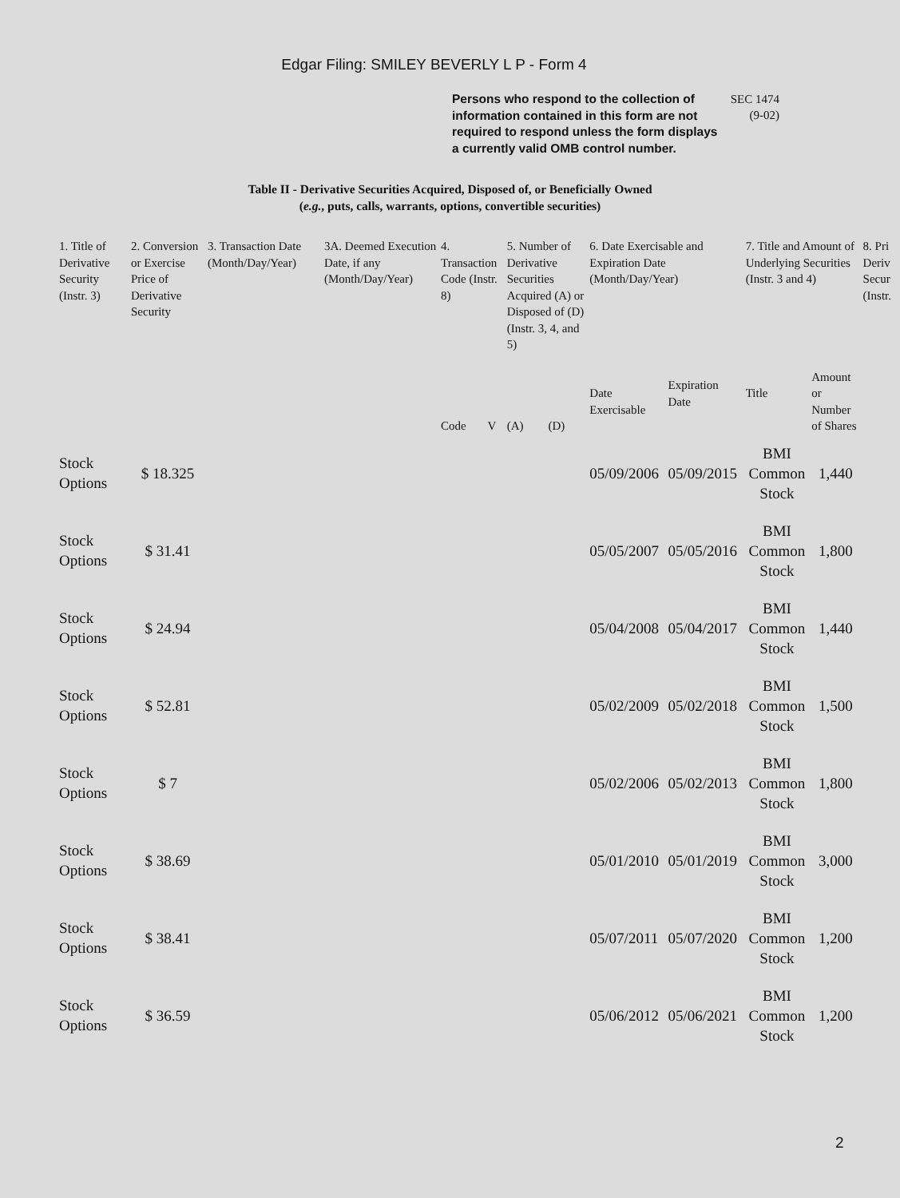Edgar Filing: SMILEY BEVERLY L P - Form 4
Persons who respond to the collection of information contained in this form are not required to respond unless the form displays a currently valid OMB control number.
SEC 1474
(9-02)
Table II - Derivative Securities Acquired, Disposed of, or Beneficially Owned
(e.g., puts, calls, warrants, options, convertible securities)
| 1. Title of Derivative Security (Instr. 3) | 2. Conversion or Exercise Price of Derivative Security | 3. Transaction Date (Month/Day/Year) | 3A. Deemed Execution Date, if any (Month/Day/Year) | 4. Transaction Code (Instr. 8) | | 5. Number of Derivative Securities Acquired (A) or Disposed of (D) (Instr. 3, 4, and 5) | | 6. Date Exercisable and Expiration Date (Month/Day/Year) | | 7. Title and Amount of Underlying Securities (Instr. 3 and 4) | | 8. Pri Deriv Secur (Instr. |
| --- | --- | --- | --- | --- | --- | --- | --- | --- | --- | --- | --- | --- |
| | | | | Code | V | (A) | (D) | Date Exercisable | Expiration Date | Title | Amount or Number of Shares | |
| Stock Options | $ 18.325 | | | | | | | 05/09/2006 | 05/09/2015 | BMI Common Stock | 1,440 | |
| Stock Options | $ 31.41 | | | | | | | 05/05/2007 | 05/05/2016 | BMI Common Stock | 1,800 | |
| Stock Options | $ 24.94 | | | | | | | 05/04/2008 | 05/04/2017 | BMI Common Stock | 1,440 | |
| Stock Options | $ 52.81 | | | | | | | 05/02/2009 | 05/02/2018 | BMI Common Stock | 1,500 | |
| Stock Options | $ 7 | | | | | | | 05/02/2006 | 05/02/2013 | BMI Common Stock | 1,800 | |
| Stock Options | $ 38.69 | | | | | | | 05/01/2010 | 05/01/2019 | BMI Common Stock | 3,000 | |
| Stock Options | $ 38.41 | | | | | | | 05/07/2011 | 05/07/2020 | BMI Common Stock | 1,200 | |
| Stock Options | $ 36.59 | | | | | | | 05/06/2012 | 05/06/2021 | BMI Common Stock | 1,200 | |
2